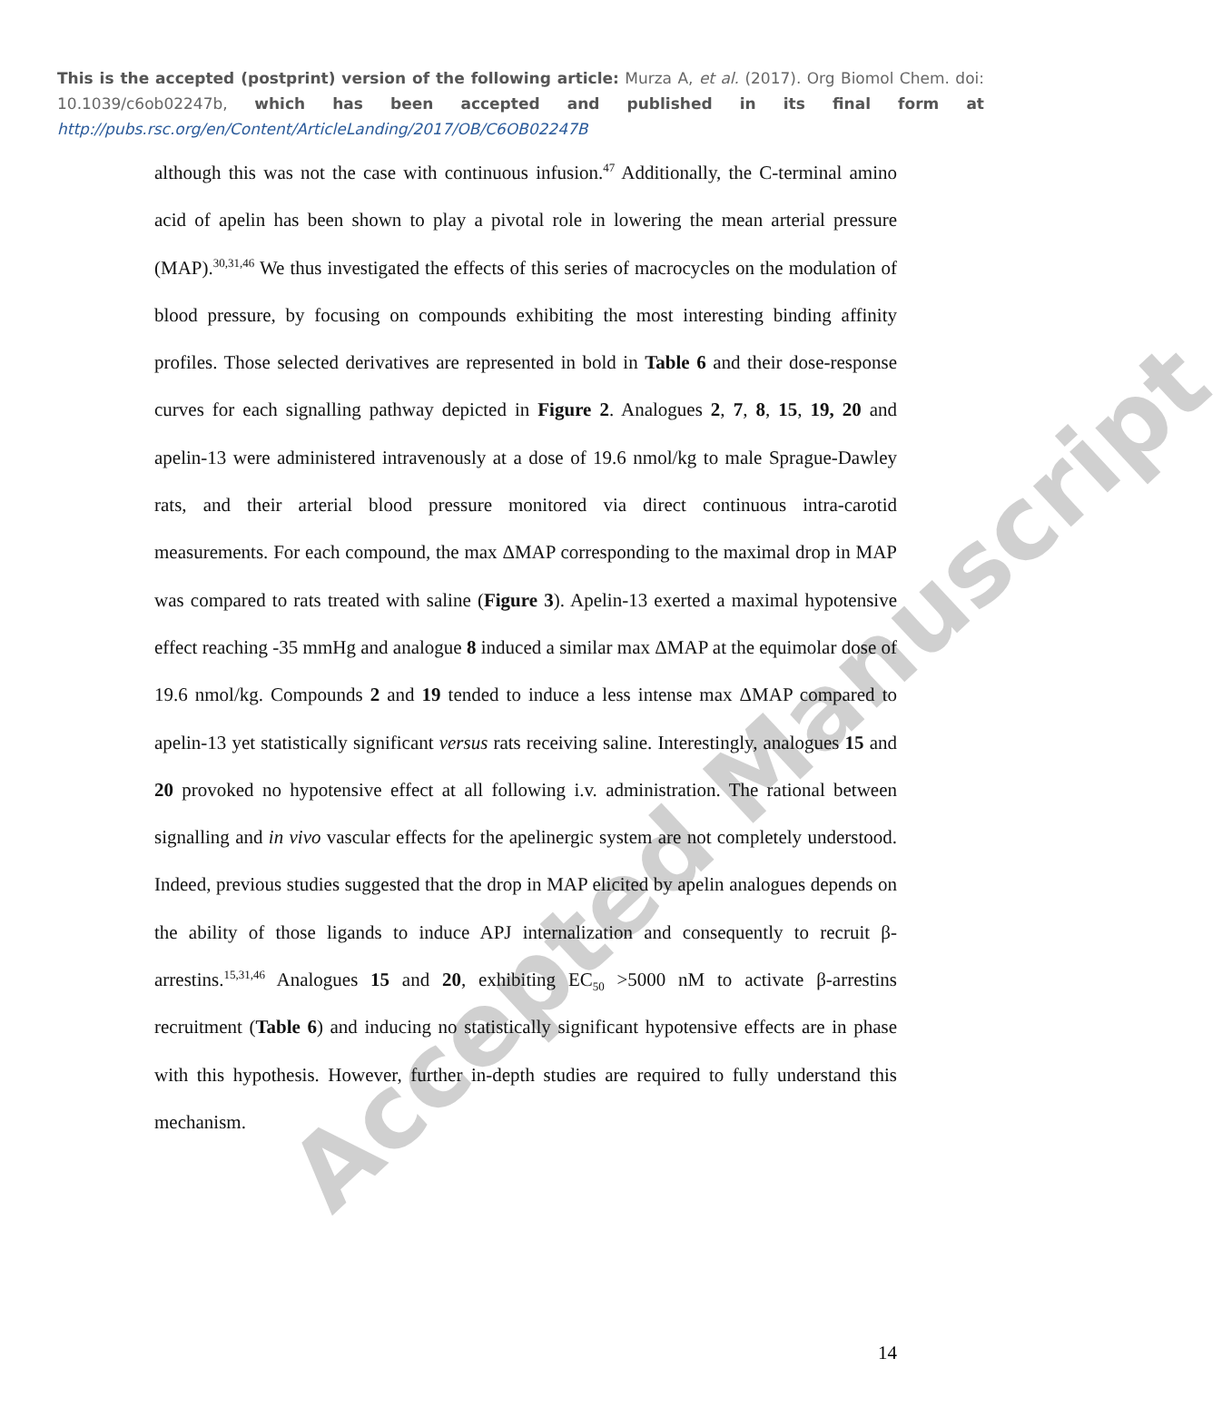Accepted Manuscript
This is the accepted (postprint) version of the following article: Murza A, et al. (2017). Org Biomol Chem. doi: 10.1039/c6ob02247b, which has been accepted and published in its final form at http://pubs.rsc.org/en/Content/ArticleLanding/2017/OB/C6OB02247B
although this was not the case with continuous infusion.<sup>47</sup> Additionally, the C-terminal amino acid of apelin has been shown to play a pivotal role in lowering the mean arterial pressure (MAP).<sup>30,31,46</sup> We thus investigated the effects of this series of macrocycles on the modulation of blood pressure, by focusing on compounds exhibiting the most interesting binding affinity profiles. Those selected derivatives are represented in bold in Table 6 and their dose-response curves for each signalling pathway depicted in Figure 2. Analogues 2, 7, 8, 15, 19, 20 and apelin-13 were administered intravenously at a dose of 19.6 nmol/kg to male Sprague-Dawley rats, and their arterial blood pressure monitored via direct continuous intra-carotid measurements. For each compound, the max ΔMAP corresponding to the maximal drop in MAP was compared to rats treated with saline (Figure 3). Apelin-13 exerted a maximal hypotensive effect reaching -35 mmHg and analogue 8 induced a similar max ΔMAP at the equimolar dose of 19.6 nmol/kg. Compounds 2 and 19 tended to induce a less intense max ΔMAP compared to apelin-13 yet statistically significant versus rats receiving saline. Interestingly, analogues 15 and 20 provoked no hypotensive effect at all following i.v. administration. The rational between signalling and in vivo vascular effects for the apelinergic system are not completely understood. Indeed, previous studies suggested that the drop in MAP elicited by apelin analogues depends on the ability of those ligands to induce APJ internalization and consequently to recruit β-arrestins.<sup>15,31,46</sup> Analogues 15 and 20, exhibiting EC<sub>50</sub> >5000 nM to activate β-arrestins recruitment (Table 6) and inducing no statistically significant hypotensive effects are in phase with this hypothesis. However, further in-depth studies are required to fully understand this mechanism.
14